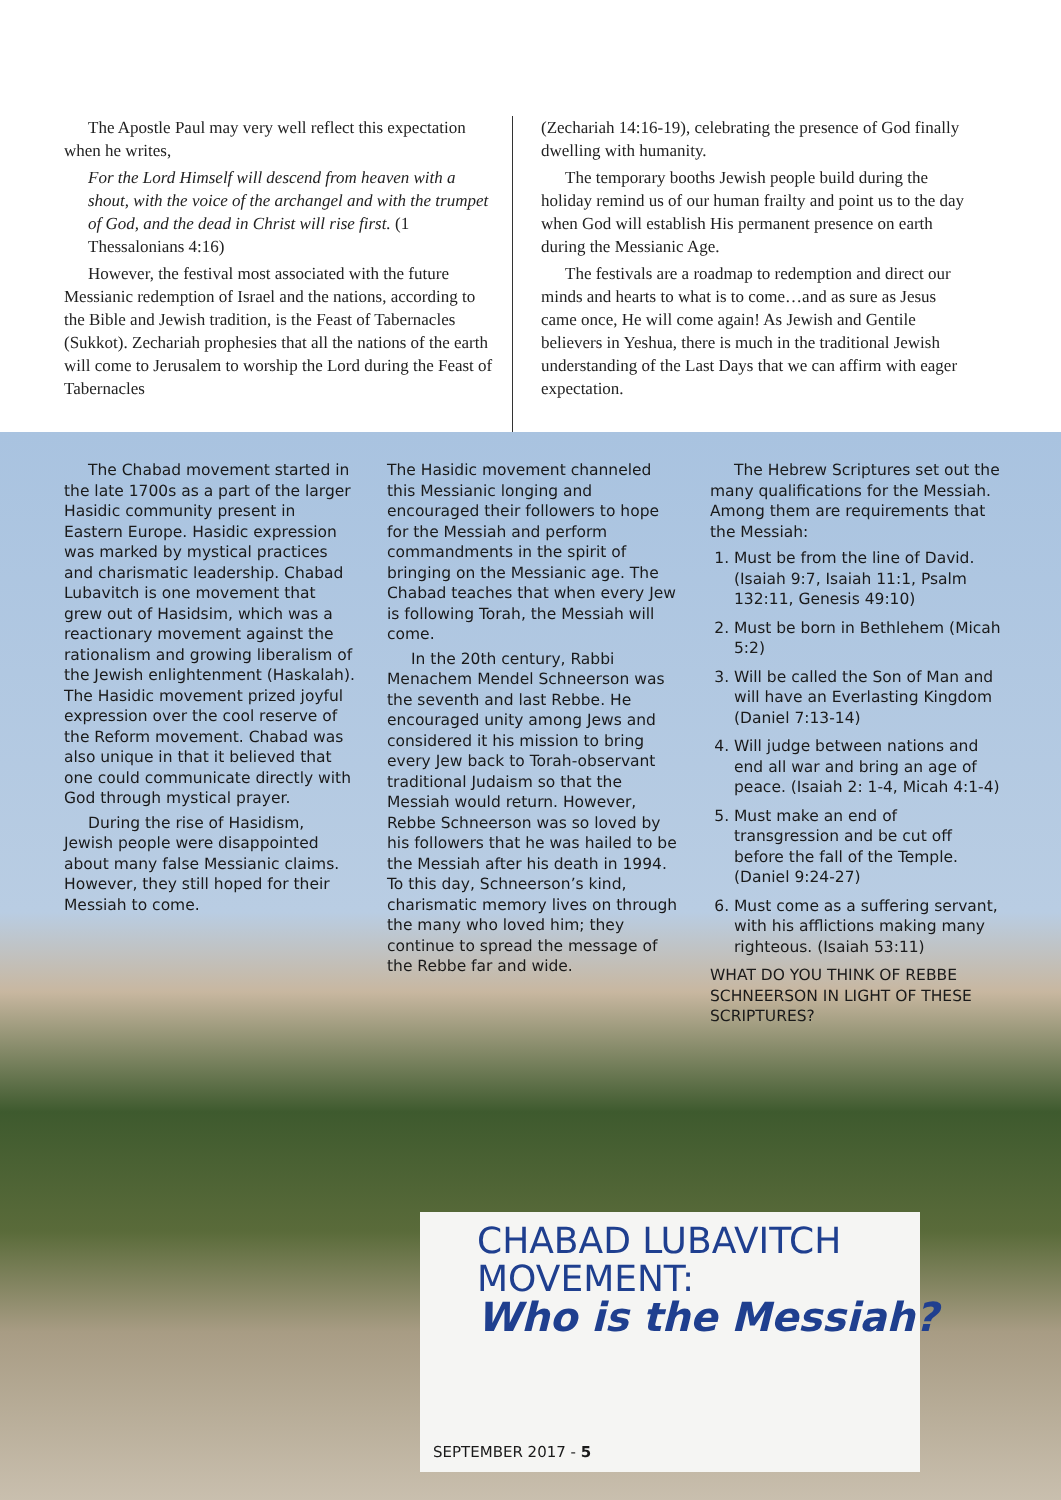The Apostle Paul may very well reflect this expectation when he writes,
For the Lord Himself will descend from heaven with a shout, with the voice of the archangel and with the trumpet of God, and the dead in Christ will rise first. (1 Thessalonians 4:16)
However, the festival most associated with the future Messianic redemption of Israel and the nations, according to the Bible and Jewish tradition, is the Feast of Tabernacles (Sukkot). Zechariah prophesies that all the nations of the earth will come to Jerusalem to worship the Lord during the Feast of Tabernacles
(Zechariah 14:16-19), celebrating the presence of God finally dwelling with humanity.
The temporary booths Jewish people build during the holiday remind us of our human frailty and point us to the day when God will establish His permanent presence on earth during the Messianic Age.
The festivals are a roadmap to redemption and direct our minds and hearts to what is to come…and as sure as Jesus came once, He will come again! As Jewish and Gentile believers in Yeshua, there is much in the traditional Jewish understanding of the Last Days that we can affirm with eager expectation.
The Chabad movement started in the late 1700s as a part of the larger Hasidic community present in Eastern Europe. Hasidic expression was marked by mystical practices and charismatic leadership. Chabad Lubavitch is one movement that grew out of Hasidsim, which was a reactionary movement against the rationalism and growing liberalism of the Jewish enlightenment (Haskalah). The Hasidic movement prized joyful expression over the cool reserve of the Reform movement. Chabad was also unique in that it believed that one could communicate directly with God through mystical prayer.
During the rise of Hasidism, Jewish people were disappointed about many false Messianic claims. However, they still hoped for their Messiah to come.
The Hasidic movement channeled this Messianic longing and encouraged their followers to hope for the Messiah and perform commandments in the spirit of bringing on the Messianic age. The Chabad teaches that when every Jew is following Torah, the Messiah will come.
In the 20th century, Rabbi Menachem Mendel Schneerson was the seventh and last Rebbe. He encouraged unity among Jews and considered it his mission to bring every Jew back to Torah-observant traditional Judaism so that the Messiah would return. However, Rebbe Schneerson was so loved by his followers that he was hailed to be the Messiah after his death in 1994. To this day, Schneerson’s kind, charismatic memory lives on through the many who loved him; they continue to spread the message of the Rebbe far and wide.
The Hebrew Scriptures set out the many qualifications for the Messiah. Among them are requirements that the Messiah:
1. Must be from the line of David. (Isaiah 9:7, Isaiah 11:1, Psalm 132:11, Genesis 49:10)
2. Must be born in Bethlehem (Micah 5:2)
3. Will be called the Son of Man and will have an Everlasting Kingdom (Daniel 7:13-14)
4. Will judge between nations and end all war and bring an age of peace. (Isaiah 2: 1-4, Micah 4:1-4)
5. Must make an end of transgression and be cut off before the fall of the Temple. (Daniel 9:24-27)
6. Must come as a suffering servant, with his afflictions making many righteous. (Isaiah 53:11)
WHAT DO YOU THINK OF REBBE SCHNEERSON IN LIGHT OF THESE SCRIPTURES?
CHABAD LUBAVITCH
MOVEMENT:
Who is the Messiah?
SEPTEMBER 2017 - 5